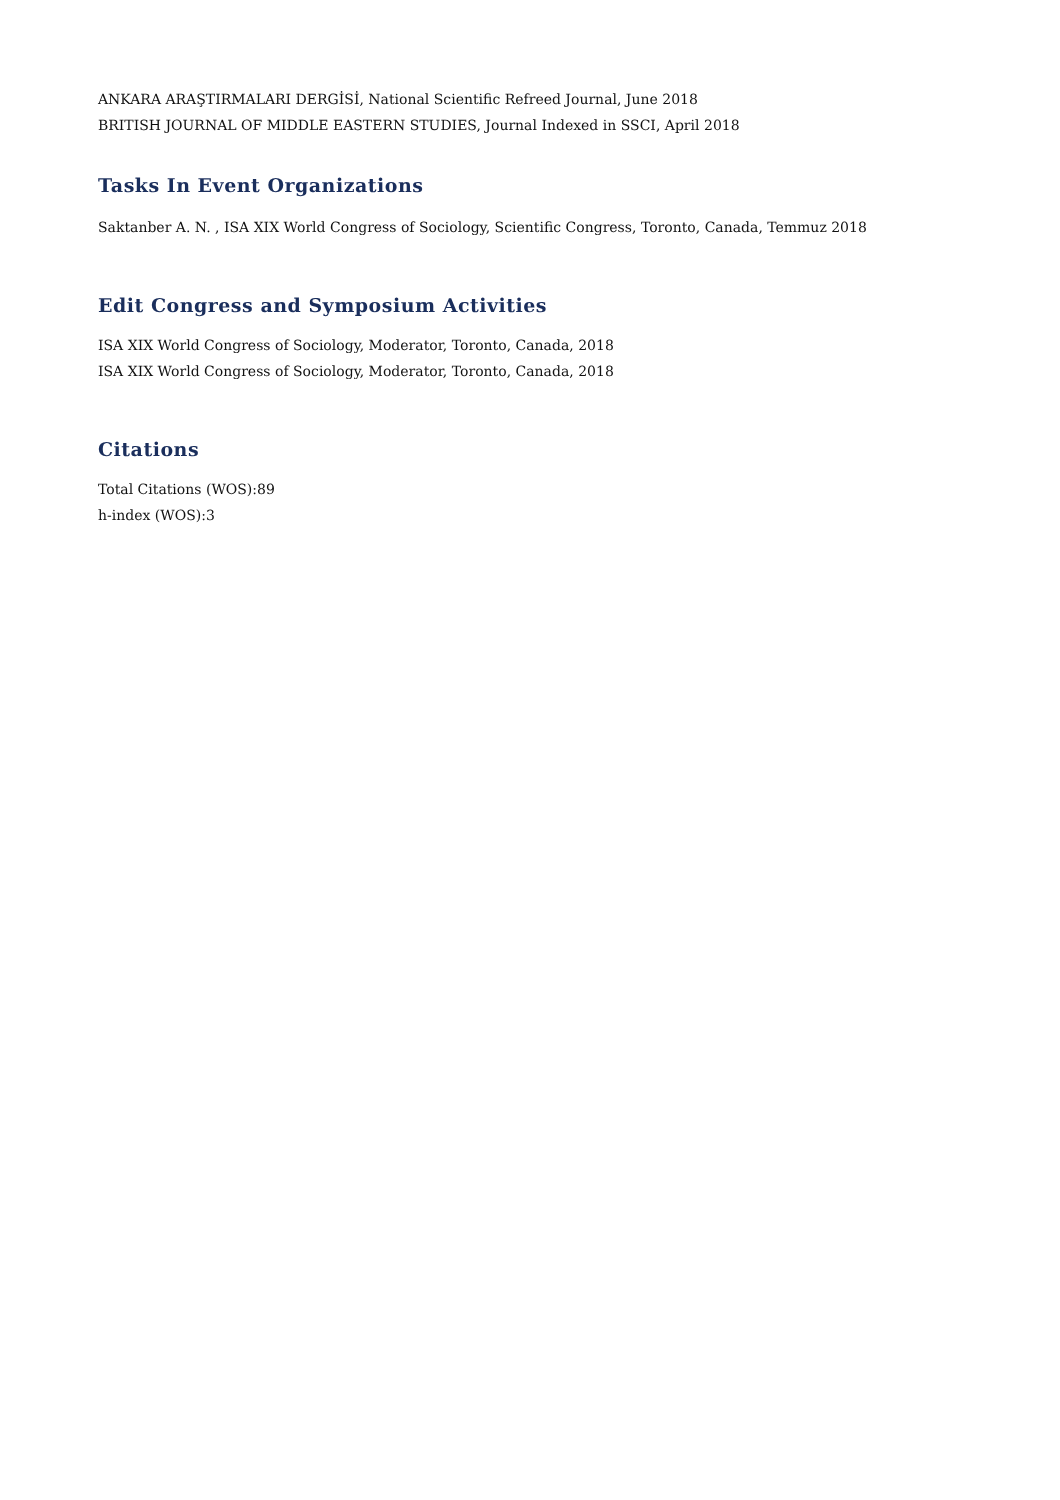ANKARA ARAŞTIRMALARI DERGİSİ, National Scientific Refreed Journal, June 2018
BRITISH JOURNAL OF MIDDLE EASTERN STUDIES, Journal Indexed in SSCI, April 2018
Tasks In Event Organizations
Saktanber A. N. , ISA XIX World Congress of Sociology, Scientific Congress, Toronto, Canada, Temmuz 2018
Edit Congress and Symposium Activities
ISA XIX World Congress of Sociology, Moderator, Toronto, Canada, 2018
ISA XIX World Congress of Sociology, Moderator, Toronto, Canada, 2018
Citations
Total Citations (WOS):89
h-index (WOS):3